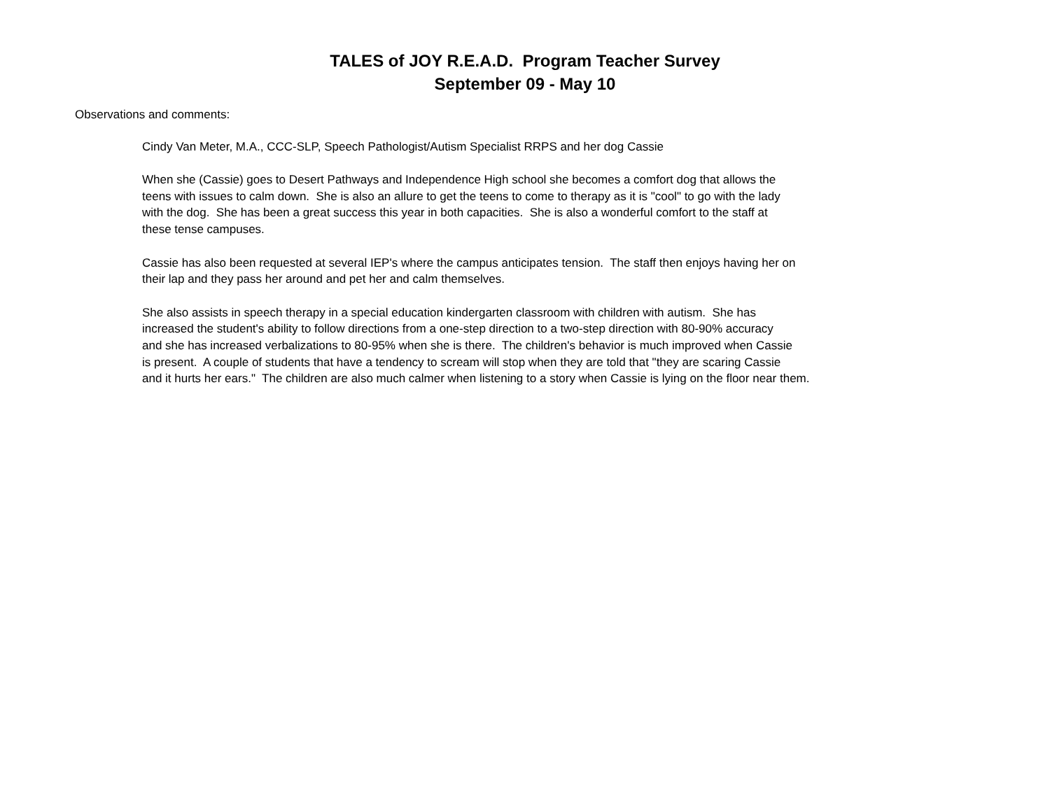TALES of JOY R.E.A.D. Program Teacher Survey
September 09 - May 10
Observations and comments:
Cindy Van Meter, M.A., CCC-SLP, Speech Pathologist/Autism Specialist RRPS and her dog Cassie
When she (Cassie) goes to Desert Pathways and Independence High school she becomes a comfort dog that allows the
teens with issues to calm down. She is also an allure to get the teens to come to therapy as it is "cool" to go with the lady
with the dog. She has been a great success this year in both capacities. She is also a wonderful comfort to the staff at
these tense campuses.
Cassie has also been requested at several IEP's where the campus anticipates tension. The staff then enjoys having her on
their lap and they pass her around and pet her and calm themselves.
She also assists in speech therapy in a special education kindergarten classroom with children with autism. She has
increased the student's ability to follow directions from a one-step direction to a two-step direction with 80-90% accuracy
and she has increased verbalizations to 80-95% when she is there. The children's behavior is much improved when Cassie
is present. A couple of students that have a tendency to scream will stop when they are told that "they are scaring Cassie
and it hurts her ears." The children are also much calmer when listening to a story when Cassie is lying on the floor near them.